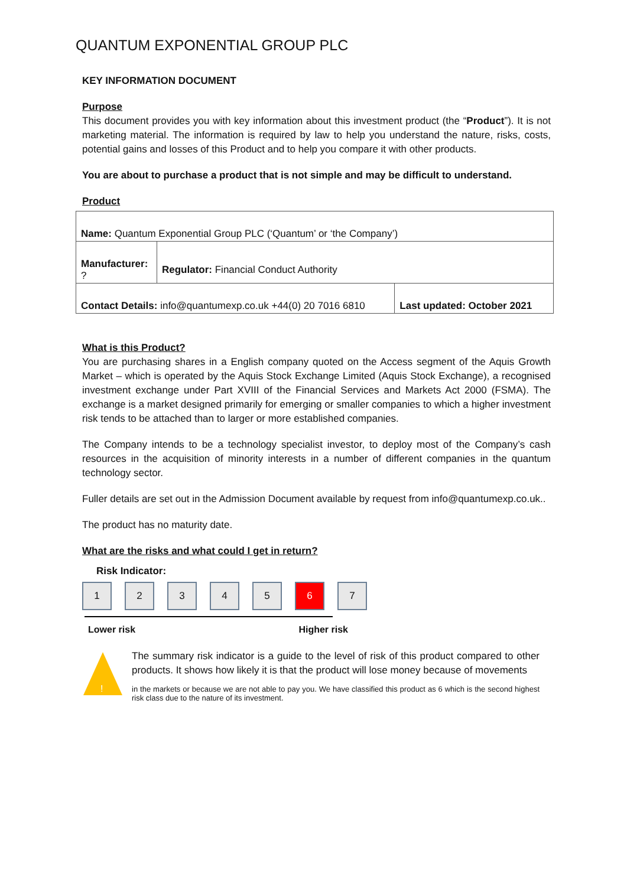QUANTUM EXPONENTIAL GROUP PLC
KEY INFORMATION DOCUMENT
Purpose
This document provides you with key information about this investment product (the “Product”). It is not marketing material. The information is required by law to help you understand the nature, risks, costs, potential gains and losses of this Product and to help you compare it with other products.
You are about to purchase a product that is not simple and may be difficult to understand.
Product
| Name: Quantum Exponential Group PLC (‘Quantum’ or ‘the Company’) | | |
| Manufacturer: ? | Regulator: Financial Conduct Authority | |
| Contact Details: info@quantumexp.co.uk +44(0) 20 7016 6810 | | Last updated: October 2021 |
What is this Product?
You are purchasing shares in a English company quoted on the Access segment of the Aquis Growth Market – which is operated by the Aquis Stock Exchange Limited (Aquis Stock Exchange), a recognised investment exchange under Part XVIII of the Financial Services and Markets Act 2000 (FSMA). The exchange is a market designed primarily for emerging or smaller companies to which a higher investment risk tends to be attached than to larger or more established companies.
The Company intends to be a technology specialist investor, to deploy most of the Company’s cash resources in the acquisition of minority interests in a number of different companies in the quantum technology sector.
Fuller details are set out in the Admission Document available by request from info@quantumexp.co.uk..
The product has no maturity date.
What are the risks and what could I get in return?
Risk Indicator:
1 2 3 4 5 6 7
Lower risk Higher risk
!
The summary risk indicator is a guide to the level of risk of this product compared to other products. It shows how likely it is that the product will lose money because of movements
in the markets or because we are not able to pay you. We have classified this product as 6 which is the second highest risk class due to the nature of its investment.